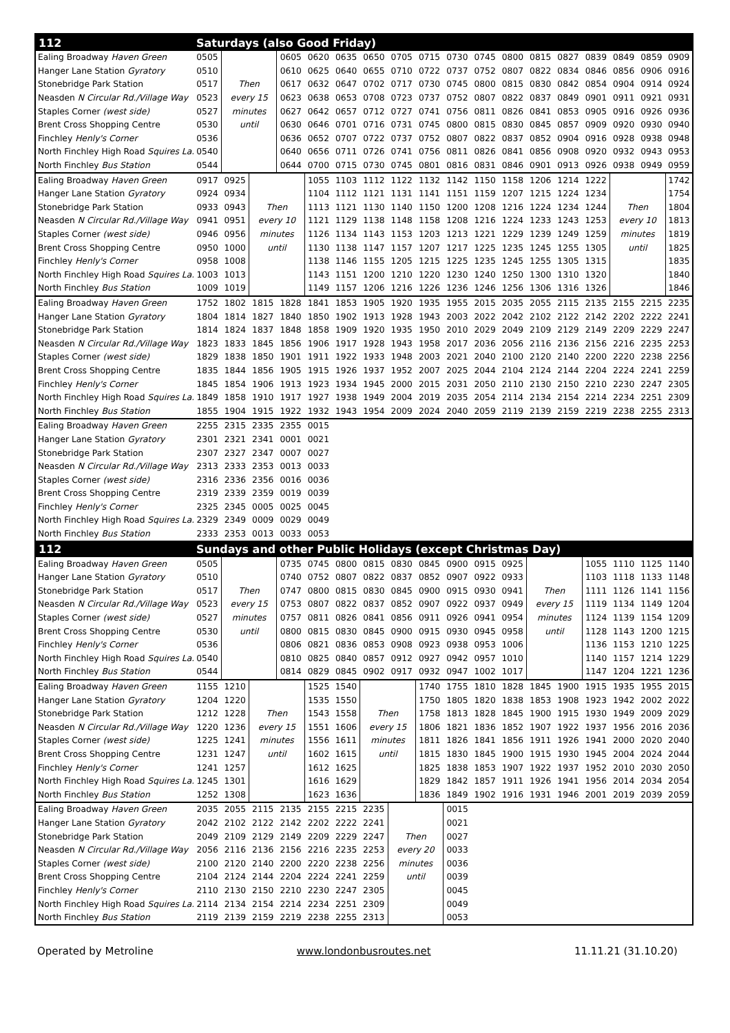| 112 | Saturdays (also Good Friday) | | | | | | | | | | | | | | | | | |
| Ealing Broadway Haven Green | 0505 | | | 0605 | 0620 | 0635 | 0650 | 0705 | 0715 | 0730 | 0745 | 0800 | 0815 | 0827 | 0839 | 0849 | 0859 | 0909 |
| Hanger Lane Station Gyratory | 0510 | | | 0610 | 0625 | 0640 | 0655 | 0710 | 0722 | 0737 | 0752 | 0807 | 0822 | 0834 | 0846 | 0856 | 0906 | 0916 |
| Stonebridge Park Station | 0517 | Then | | 0617 | 0632 | 0647 | 0702 | 0717 | 0730 | 0745 | 0800 | 0815 | 0830 | 0842 | 0854 | 0904 | 0914 | 0924 |
| Neasden N Circular Rd./Village Way | 0523 | every 15 | | 0623 | 0638 | 0653 | 0708 | 0723 | 0737 | 0752 | 0807 | 0822 | 0837 | 0849 | 0901 | 0911 | 0921 | 0931 |
| Staples Corner (west side) | 0527 | minutes | | 0627 | 0642 | 0657 | 0712 | 0727 | 0741 | 0756 | 0811 | 0826 | 0841 | 0853 | 0905 | 0916 | 0926 | 0936 |
| Brent Cross Shopping Centre | 0530 | until | | 0630 | 0646 | 0701 | 0716 | 0731 | 0745 | 0800 | 0815 | 0830 | 0845 | 0857 | 0909 | 0920 | 0930 | 0940 |
| Finchley Henly's Corner | 0536 | | | 0636 | 0652 | 0707 | 0722 | 0737 | 0752 | 0807 | 0822 | 0837 | 0852 | 0904 | 0916 | 0928 | 0938 | 0948 |
| North Finchley High Road Squires La. | 0540 | | | 0640 | 0656 | 0711 | 0726 | 0741 | 0756 | 0811 | 0826 | 0841 | 0856 | 0908 | 0920 | 0932 | 0943 | 0953 |
| North Finchley Bus Station | 0544 | | | 0644 | 0700 | 0715 | 0730 | 0745 | 0801 | 0816 | 0831 | 0846 | 0901 | 0913 | 0926 | 0938 | 0949 | 0959 |
| Ealing Broadway Haven Green | 0917 | 0925 | | | 1055 | 1103 | 1112 | 1122 | 1132 | 1142 | 1150 | 1158 | 1206 | 1214 | 1222 | | | 1742 |
| Hanger Lane Station Gyratory | 0924 | 0934 | | | 1104 | 1112 | 1121 | 1131 | 1141 | 1151 | 1159 | 1207 | 1215 | 1224 | 1234 | | | 1754 |
| Stonebridge Park Station | 0933 | 0943 | Then | | 1113 | 1121 | 1130 | 1140 | 1150 | 1200 | 1208 | 1216 | 1224 | 1234 | 1244 | Then | | 1804 |
| Neasden N Circular Rd./Village Way | 0941 | 0951 | every 10 | | 1121 | 1129 | 1138 | 1148 | 1158 | 1208 | 1216 | 1224 | 1233 | 1243 | 1253 | every 10 | | 1813 |
| Staples Corner (west side) | 0946 | 0956 | minutes | | 1126 | 1134 | 1143 | 1153 | 1203 | 1213 | 1221 | 1229 | 1239 | 1249 | 1259 | minutes | | 1819 |
| Brent Cross Shopping Centre | 0950 | 1000 | until | | 1130 | 1138 | 1147 | 1157 | 1207 | 1217 | 1225 | 1235 | 1245 | 1255 | 1305 | until | | 1825 |
| Finchley Henly's Corner | 0958 | 1008 | | | 1138 | 1146 | 1155 | 1205 | 1215 | 1225 | 1235 | 1245 | 1255 | 1305 | 1315 | | | 1835 |
| North Finchley High Road Squires La. | 1003 | 1013 | | | 1143 | 1151 | 1200 | 1210 | 1220 | 1230 | 1240 | 1250 | 1300 | 1310 | 1320 | | | 1840 |
| North Finchley Bus Station | 1009 | 1019 | | | 1149 | 1157 | 1206 | 1216 | 1226 | 1236 | 1246 | 1256 | 1306 | 1316 | 1326 | | | 1846 |
| Ealing Broadway Haven Green | 1752 | 1802 | 1815 | 1828 | 1841 | 1853 | 1905 | 1920 | 1935 | 1955 | 2015 | 2035 | 2055 | 2115 | 2135 | 2155 | 2215 | 2235 |
| Hanger Lane Station Gyratory | 1804 | 1814 | 1827 | 1840 | 1850 | 1902 | 1913 | 1928 | 1943 | 2003 | 2022 | 2042 | 2102 | 2122 | 2142 | 2202 | 2222 | 2241 |
| Stonebridge Park Station | 1814 | 1824 | 1837 | 1848 | 1858 | 1909 | 1920 | 1935 | 1950 | 2010 | 2029 | 2049 | 2109 | 2129 | 2149 | 2209 | 2229 | 2247 |
| Neasden N Circular Rd./Village Way | 1823 | 1833 | 1845 | 1856 | 1906 | 1917 | 1928 | 1943 | 1958 | 2017 | 2036 | 2056 | 2116 | 2136 | 2156 | 2216 | 2235 | 2253 |
| Staples Corner (west side) | 1829 | 1838 | 1850 | 1901 | 1911 | 1922 | 1933 | 1948 | 2003 | 2021 | 2040 | 2100 | 2120 | 2140 | 2200 | 2220 | 2238 | 2256 |
| Brent Cross Shopping Centre | 1835 | 1844 | 1856 | 1905 | 1915 | 1926 | 1937 | 1952 | 2007 | 2025 | 2044 | 2104 | 2124 | 2144 | 2204 | 2224 | 2241 | 2259 |
| Finchley Henly's Corner | 1845 | 1854 | 1906 | 1913 | 1923 | 1934 | 1945 | 2000 | 2015 | 2031 | 2050 | 2110 | 2130 | 2150 | 2210 | 2230 | 2247 | 2305 |
| North Finchley High Road Squires La. | 1849 | 1858 | 1910 | 1917 | 1927 | 1938 | 1949 | 2004 | 2019 | 2035 | 2054 | 2114 | 2134 | 2154 | 2214 | 2234 | 2251 | 2309 |
| North Finchley Bus Station | 1855 | 1904 | 1915 | 1922 | 1932 | 1943 | 1954 | 2009 | 2024 | 2040 | 2059 | 2119 | 2139 | 2159 | 2219 | 2238 | 2255 | 2313 |
| Ealing Broadway Haven Green | 2255 | 2315 | 2335 | 2355 | 0015 | | | | | | | | | | | | | |
| Hanger Lane Station Gyratory | 2301 | 2321 | 2341 | 0001 | 0021 | | | | | | | | | | | | | |
| Stonebridge Park Station | 2307 | 2327 | 2347 | 0007 | 0027 | | | | | | | | | | | | | |
| Neasden N Circular Rd./Village Way | 2313 | 2333 | 2353 | 0013 | 0033 | | | | | | | | | | | | | |
| Staples Corner (west side) | 2316 | 2336 | 2356 | 0016 | 0036 | | | | | | | | | | | | | |
| Brent Cross Shopping Centre | 2319 | 2339 | 2359 | 0019 | 0039 | | | | | | | | | | | | | |
| Finchley Henly's Corner | 2325 | 2345 | 0005 | 0025 | 0045 | | | | | | | | | | | | | |
| North Finchley High Road Squires La. | 2329 | 2349 | 0009 | 0029 | 0049 | | | | | | | | | | | | | |
| North Finchley Bus Station | 2333 | 2353 | 0013 | 0033 | 0053 | | | | | | | | | | | | | |
| 112 | Sundays and other Public Holidays (except Christmas Day) | | | | | | | | | | | | | | | | | |
| Ealing Broadway Haven Green | 0505 | | | 0735 | 0745 | 0800 | 0815 | 0830 | 0845 | 0900 | 0915 | 0925 | | | 1055 | 1110 | 1125 | 1140 |
| Hanger Lane Station Gyratory | 0510 | | | 0740 | 0752 | 0807 | 0822 | 0837 | 0852 | 0907 | 0922 | 0933 | | | 1103 | 1118 | 1133 | 1148 |
| Stonebridge Park Station | 0517 | Then | | 0747 | 0800 | 0815 | 0830 | 0845 | 0900 | 0915 | 0930 | 0941 | Then | | 1111 | 1126 | 1141 | 1156 |
| Neasden N Circular Rd./Village Way | 0523 | every 15 | | 0753 | 0807 | 0822 | 0837 | 0852 | 0907 | 0922 | 0937 | 0949 | every 15 | | 1119 | 1134 | 1149 | 1204 |
| Staples Corner (west side) | 0527 | minutes | | 0757 | 0811 | 0826 | 0841 | 0856 | 0911 | 0926 | 0941 | 0954 | minutes | | 1124 | 1139 | 1154 | 1209 |
| Brent Cross Shopping Centre | 0530 | until | | 0800 | 0815 | 0830 | 0845 | 0900 | 0915 | 0930 | 0945 | 0958 | until | | 1128 | 1143 | 1200 | 1215 |
| Finchley Henly's Corner | 0536 | | | 0806 | 0821 | 0836 | 0853 | 0908 | 0923 | 0938 | 0953 | 1006 | | | 1136 | 1153 | 1210 | 1225 |
| North Finchley High Road Squires La. | 0540 | | | 0810 | 0825 | 0840 | 0857 | 0912 | 0927 | 0942 | 0957 | 1010 | | | 1140 | 1157 | 1214 | 1229 |
| North Finchley Bus Station | 0544 | | | 0814 | 0829 | 0845 | 0902 | 0917 | 0932 | 0947 | 1002 | 1017 | | | 1147 | 1204 | 1221 | 1236 |
| Ealing Broadway Haven Green | 1155 | 1210 | | | 1525 | 1540 | | | 1740 | 1755 | 1810 | 1828 | 1845 | 1900 | 1915 | 1935 | 1955 | 2015 |
| Hanger Lane Station Gyratory | 1204 | 1220 | | | 1535 | 1550 | | | 1750 | 1805 | 1820 | 1838 | 1853 | 1908 | 1923 | 1942 | 2002 | 2022 |
| Stonebridge Park Station | 1212 | 1228 | Then | | 1543 | 1558 | Then | | 1758 | 1813 | 1828 | 1845 | 1900 | 1915 | 1930 | 1949 | 2009 | 2029 |
| Neasden N Circular Rd./Village Way | 1220 | 1236 | every 15 | | 1551 | 1606 | every 15 | | 1806 | 1821 | 1836 | 1852 | 1907 | 1922 | 1937 | 1956 | 2016 | 2036 |
| Staples Corner (west side) | 1225 | 1241 | minutes | | 1556 | 1611 | minutes | | 1811 | 1826 | 1841 | 1856 | 1911 | 1926 | 1941 | 2000 | 2020 | 2040 |
| Brent Cross Shopping Centre | 1231 | 1247 | until | | 1602 | 1615 | until | | 1815 | 1830 | 1845 | 1900 | 1915 | 1930 | 1945 | 2004 | 2024 | 2044 |
| Finchley Henly's Corner | 1241 | 1257 | | | 1612 | 1625 | | | 1825 | 1838 | 1853 | 1907 | 1922 | 1937 | 1952 | 2010 | 2030 | 2050 |
| North Finchley High Road Squires La. | 1245 | 1301 | | | 1616 | 1629 | | | 1829 | 1842 | 1857 | 1911 | 1926 | 1941 | 1956 | 2014 | 2034 | 2054 |
| North Finchley Bus Station | 1252 | 1308 | | | 1623 | 1636 | | | 1836 | 1849 | 1902 | 1916 | 1931 | 1946 | 2001 | 2019 | 2039 | 2059 |
| Ealing Broadway Haven Green | 2035 | 2055 | 2115 | 2135 | 2155 | 2215 | 2235 | | | 0015 | | | | | | | | |
| Hanger Lane Station Gyratory | 2042 | 2102 | 2122 | 2142 | 2202 | 2222 | 2241 | | | 0021 | | | | | | | | |
| Stonebridge Park Station | 2049 | 2109 | 2129 | 2149 | 2209 | 2229 | 2247 | Then | | 0027 | | | | | | | | |
| Neasden N Circular Rd./Village Way | 2056 | 2116 | 2136 | 2156 | 2216 | 2235 | 2253 | every 20 | | 0033 | | | | | | | | |
| Staples Corner (west side) | 2100 | 2120 | 2140 | 2200 | 2220 | 2238 | 2256 | minutes | | 0036 | | | | | | | | |
| Brent Cross Shopping Centre | 2104 | 2124 | 2144 | 2204 | 2224 | 2241 | 2259 | until | | 0039 | | | | | | | | |
| Finchley Henly's Corner | 2110 | 2130 | 2150 | 2210 | 2230 | 2247 | 2305 | | | 0045 | | | | | | | | |
| North Finchley High Road Squires La. | 2114 | 2134 | 2154 | 2214 | 2234 | 2251 | 2309 | | | 0049 | | | | | | | | |
| North Finchley Bus Station | 2119 | 2139 | 2159 | 2219 | 2238 | 2255 | 2313 | | | 0053 | | | | | | | | |
Operated by Metroline www.londonbusroutes.net 11.11.21 (31.10.20)